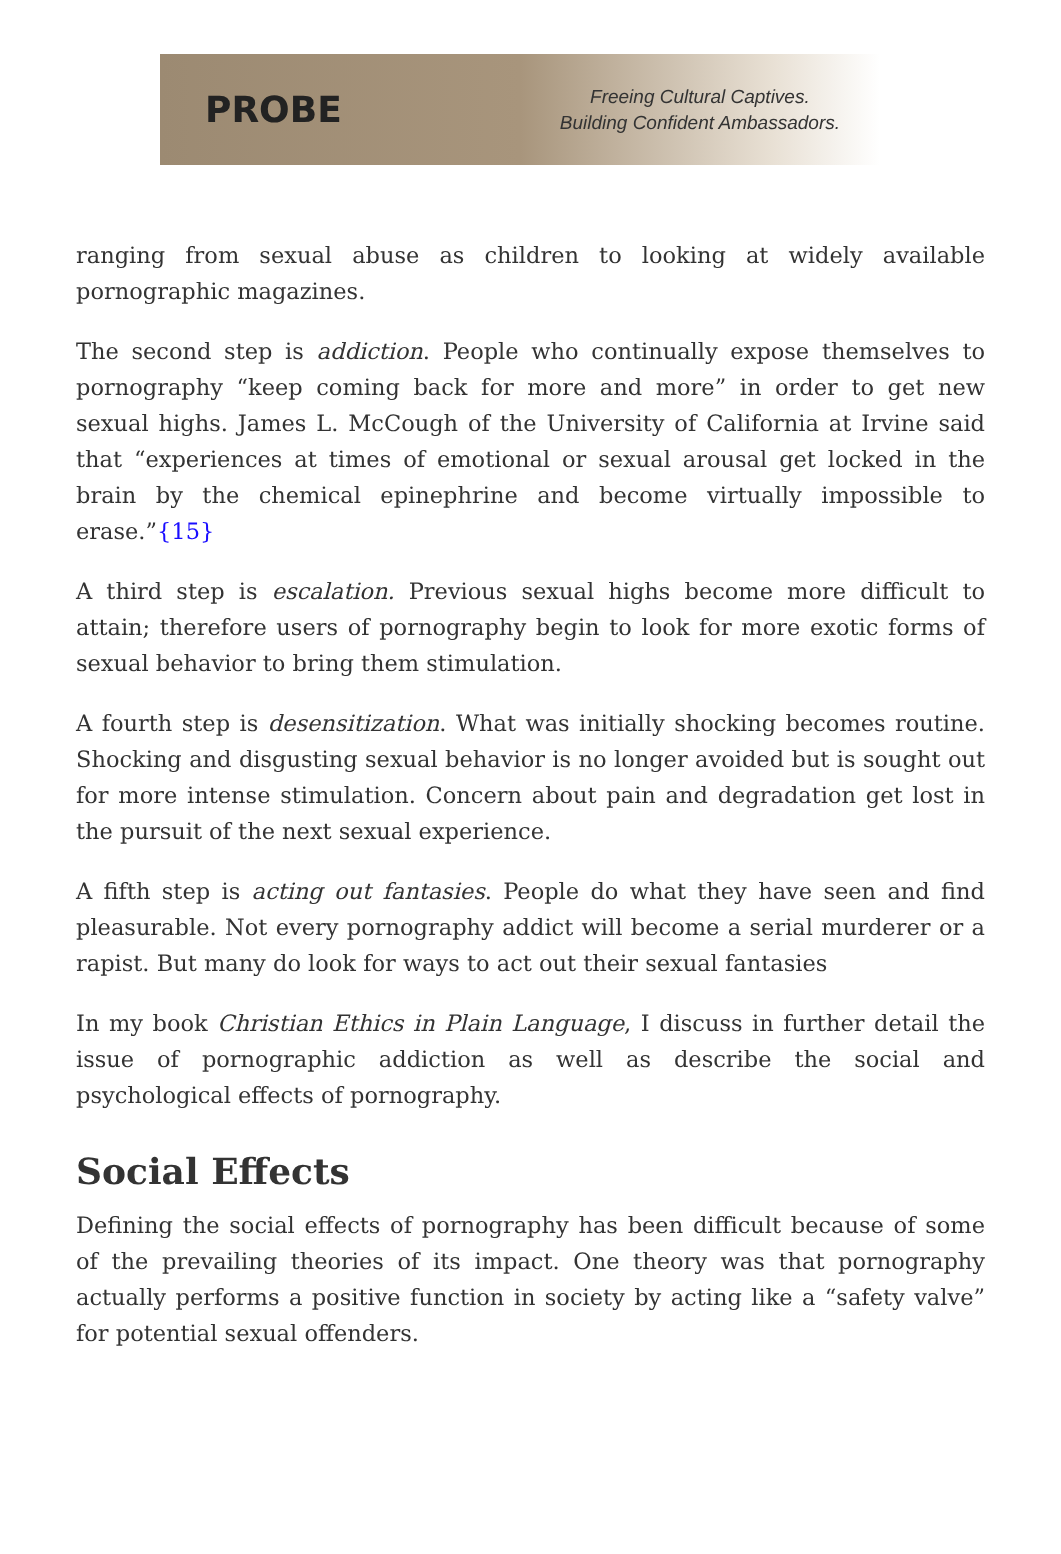PROBE
Freeing Cultural Captives.
Building Confident Ambassadors.
ranging from sexual abuse as children to looking at widely available pornographic magazines.
The second step is addiction. People who continually expose themselves to pornography “keep coming back for more and more” in order to get new sexual highs. James L. McCough of the University of California at Irvine said that “experiences at times of emotional or sexual arousal get locked in the brain by the chemical epinephrine and become virtually impossible to erase.”{15}
A third step is escalation. Previous sexual highs become more difficult to attain; therefore users of pornography begin to look for more exotic forms of sexual behavior to bring them stimulation.
A fourth step is desensitization. What was initially shocking becomes routine. Shocking and disgusting sexual behavior is no longer avoided but is sought out for more intense stimulation. Concern about pain and degradation get lost in the pursuit of the next sexual experience.
A fifth step is acting out fantasies. People do what they have seen and find pleasurable. Not every pornography addict will become a serial murderer or a rapist. But many do look for ways to act out their sexual fantasies
In my book Christian Ethics in Plain Language, I discuss in further detail the issue of pornographic addiction as well as describe the social and psychological effects of pornography.
Social Effects
Defining the social effects of pornography has been difficult because of some of the prevailing theories of its impact. One theory was that pornography actually performs a positive function in society by acting like a “safety valve” for potential sexual offenders.